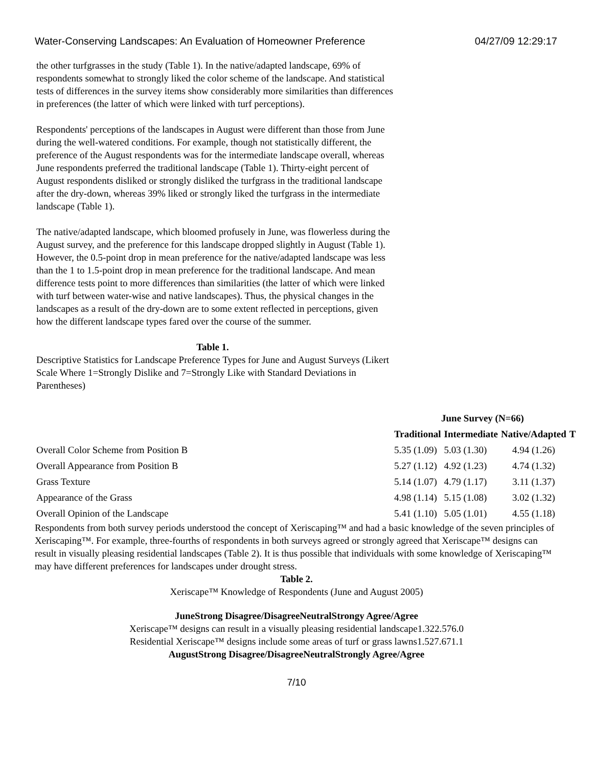Water-Conserving Landscapes: An Evaluation of Homeowner Preference 04/27/09 12:29:17
the other turfgrasses in the study (Table 1). In the native/adapted landscape, 69% of respondents somewhat to strongly liked the color scheme of the landscape. And statistical tests of differences in the survey items show considerably more similarities than differences in preferences (the latter of which were linked with turf perceptions).
Respondents' perceptions of the landscapes in August were different than those from June during the well-watered conditions. For example, though not statistically different, the preference of the August respondents was for the intermediate landscape overall, whereas June respondents preferred the traditional landscape (Table 1). Thirty-eight percent of August respondents disliked or strongly disliked the turfgrass in the traditional landscape after the dry-down, whereas 39% liked or strongly liked the turfgrass in the intermediate landscape (Table 1).
The native/adapted landscape, which bloomed profusely in June, was flowerless during the August survey, and the preference for this landscape dropped slightly in August (Table 1). However, the 0.5-point drop in mean preference for the native/adapted landscape was less than the 1 to 1.5-point drop in mean preference for the traditional landscape. And mean difference tests point to more differences than similarities (the latter of which were linked with turf between water-wise and native landscapes). Thus, the physical changes in the landscapes as a result of the dry-down are to some extent reflected in perceptions, given how the different landscape types fared over the course of the summer.
Table 1.
Descriptive Statistics for Landscape Preference Types for June and August Surveys (Likert Scale Where 1=Strongly Dislike and 7=Strongly Like with Standard Deviations in Parentheses)
| | June Survey (N=66) | | | |
| --- | --- | --- | --- | --- |
| | Traditional | Intermediate | Native/Adapted | T |
| Overall Color Scheme from Position B | 5.35 (1.09) | 5.03 (1.30) | 4.94 (1.26) | |
| Overall Appearance from Position B | 5.27 (1.12) | 4.92 (1.23) | 4.74 (1.32) | |
| Grass Texture | 5.14 (1.07) | 4.79 (1.17) | 3.11 (1.37) | |
| Appearance of the Grass | 4.98 (1.14) | 5.15 (1.08) | 3.02 (1.32) | |
| Overall Opinion of the Landscape | 5.41 (1.10) | 5.05 (1.01) | 4.55 (1.18) | |
Respondents from both survey periods understood the concept of Xeriscaping™ and had a basic knowledge of the seven principles of Xeriscaping™. For example, three-fourths of respondents in both surveys agreed or strongly agreed that Xeriscape™ designs can result in visually pleasing residential landscapes (Table 2). It is thus possible that individuals with some knowledge of Xeriscaping™ may have different preferences for landscapes under drought stress.
Table 2.
Xeriscape™ Knowledge of Respondents (June and August 2005)
JuneStrong Disagree/DisagreeNeutralStrongy Agree/Agree
Xeriscape™ designs can result in a visually pleasing residential landscape1.322.576.0
Residential Xeriscape™ designs include some areas of turf or grass lawns1.527.671.1
AugustStrong Disagree/DisagreeNeutralStrongly Agree/Agree
7/10